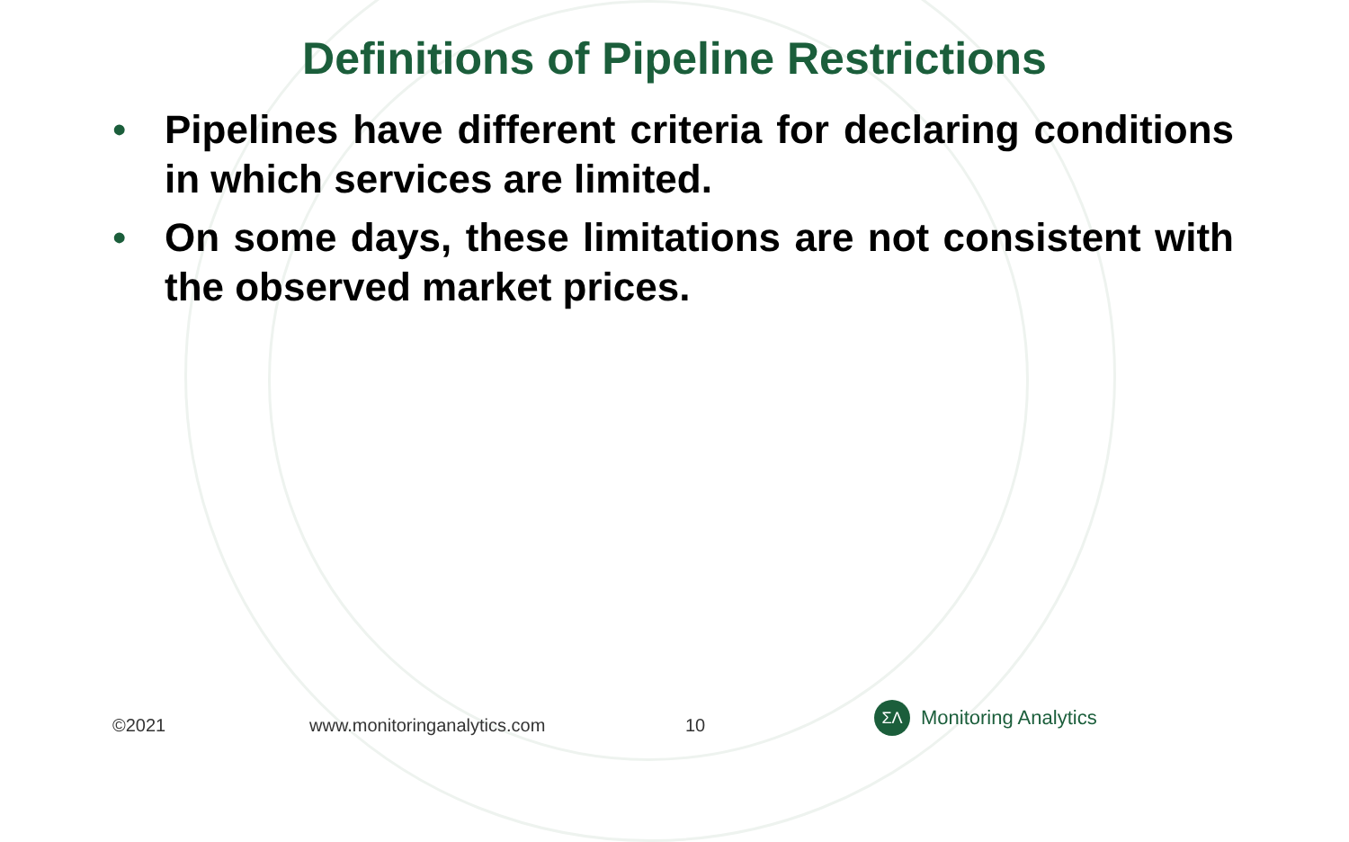Definitions of Pipeline Restrictions
• Pipelines have different criteria for declaring conditions in which services are limited.
• On some days, these limitations are not consistent with the observed market prices.
©2021 www.monitoringanalytics.com 10
ΣΛ
Monitoring Analytics